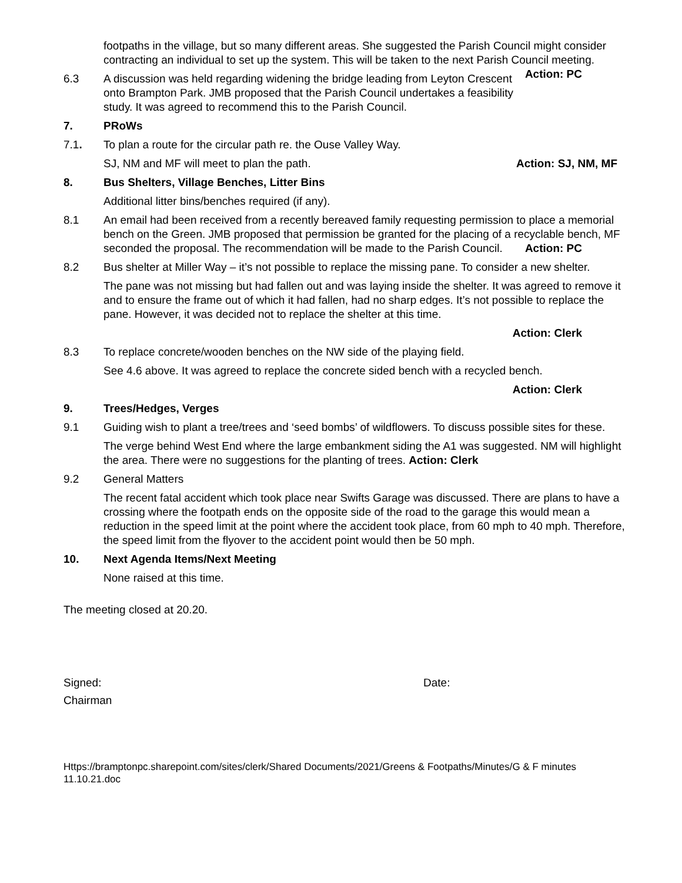footpaths in the village, but so many different areas. She suggested the Parish Council might consider contracting an individual to set up the system. This will be taken to the next Parish Council meeting. Action: PC
6.3 A discussion was held regarding widening the bridge leading from Leyton Crescent onto Brampton Park. JMB proposed that the Parish Council undertakes a feasibility study. It was agreed to recommend this to the Parish Council.
7. PRoWs
7.1. To plan a route for the circular path re. the Ouse Valley Way.
SJ, NM and MF will meet to plan the path. Action: SJ, NM, MF
8. Bus Shelters, Village Benches, Litter Bins
Additional litter bins/benches required (if any).
8.1 An email had been received from a recently bereaved family requesting permission to place a memorial bench on the Green. JMB proposed that permission be granted for the placing of a recyclable bench, MF seconded the proposal. The recommendation will be made to the Parish Council. Action: PC
8.2 Bus shelter at Miller Way – it’s not possible to replace the missing pane. To consider a new shelter.
The pane was not missing but had fallen out and was laying inside the shelter. It was agreed to remove it and to ensure the frame out of which it had fallen, had no sharp edges. It’s not possible to replace the pane. However, it was decided not to replace the shelter at this time.
Action: Clerk
8.3 To replace concrete/wooden benches on the NW side of the playing field.
See 4.6 above. It was agreed to replace the concrete sided bench with a recycled bench.
Action: Clerk
9. Trees/Hedges, Verges
9.1 Guiding wish to plant a tree/trees and ‘seed bombs’ of wildflowers. To discuss possible sites for these.
The verge behind West End where the large embankment siding the A1 was suggested. NM will highlight the area. There were no suggestions for the planting of trees. Action: Clerk
9.2 General Matters
The recent fatal accident which took place near Swifts Garage was discussed. There are plans to have a crossing where the footpath ends on the opposite side of the road to the garage this would mean a reduction in the speed limit at the point where the accident took place, from 60 mph to 40 mph. Therefore, the speed limit from the flyover to the accident point would then be 50 mph.
10. Next Agenda Items/Next Meeting
None raised at this time.
The meeting closed at 20.20.
Signed: Date:
Chairman
Https://bramptonpc.sharepoint.com/sites/clerk/Shared Documents/2021/Greens & Footpaths/Minutes/G & F minutes 11.10.21.doc